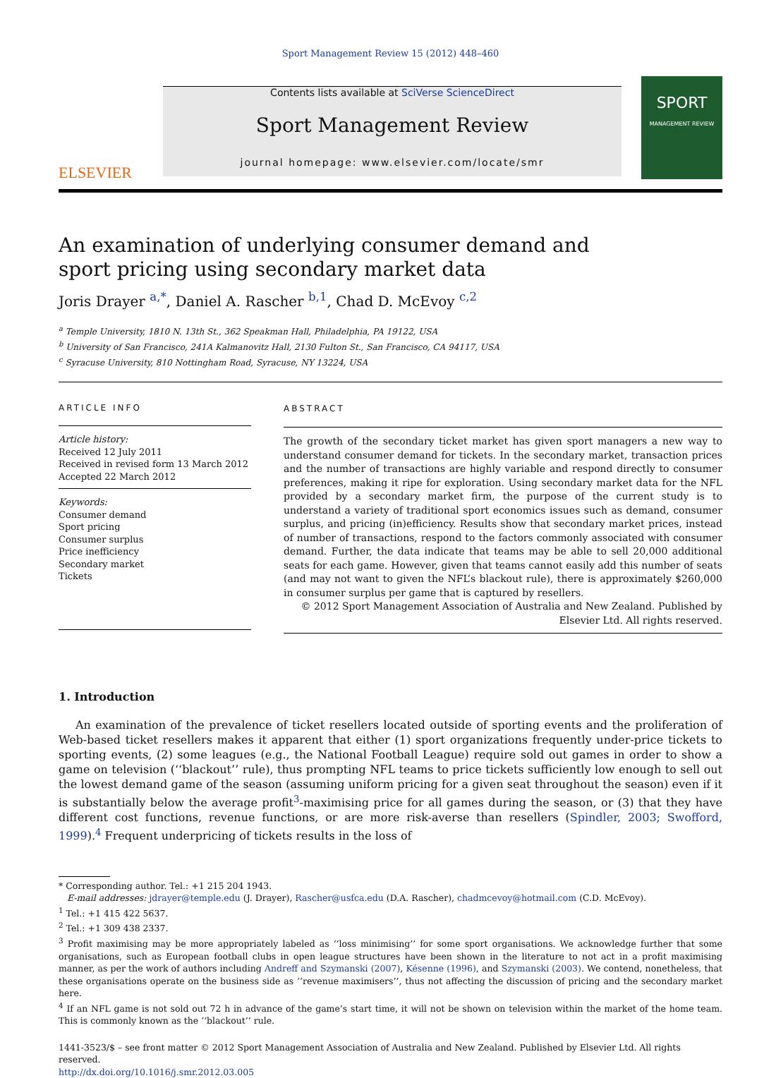Sport Management Review 15 (2012) 448–460
ELSEVIER
Contents lists available at SciVerse ScienceDirect
Sport Management Review
journal homepage: www.elsevier.com/locate/smr
SPORT
MANAGEMENT REVIEW
An examination of underlying consumer demand and sport pricing using secondary market data
Joris Drayer <sup>a,*</sup>, Daniel A. Rascher <sup>b,1</sup>, Chad D. McEvoy <sup>c,2</sup>
<sup>a</sup> Temple University, 1810 N. 13th St., 362 Speakman Hall, Philadelphia, PA 19122, USA
<sup>b</sup> University of San Francisco, 241A Kalmanovitz Hall, 2130 Fulton St., San Francisco, CA 94117, USA
<sup>c</sup> Syracuse University, 810 Nottingham Road, Syracuse, NY 13224, USA
ARTICLE INFO
Article history:
Received 12 July 2011
Received in revised form 13 March 2012
Accepted 22 March 2012
Keywords:
Consumer demand
Sport pricing
Consumer surplus
Price inefficiency
Secondary market
Tickets
ABSTRACT
The growth of the secondary ticket market has given sport managers a new way to understand consumer demand for tickets. In the secondary market, transaction prices and the number of transactions are highly variable and respond directly to consumer preferences, making it ripe for exploration. Using secondary market data for the NFL provided by a secondary market firm, the purpose of the current study is to understand a variety of traditional sport economics issues such as demand, consumer surplus, and pricing (in)efficiency. Results show that secondary market prices, instead of number of transactions, respond to the factors commonly associated with consumer demand. Further, the data indicate that teams may be able to sell 20,000 additional seats for each game. However, given that teams cannot easily add this number of seats (and may not want to given the NFL’s blackout rule), there is approximately $260,000 in consumer surplus per game that is captured by resellers.
© 2012 Sport Management Association of Australia and New Zealand. Published by Elsevier Ltd. All rights reserved.
1. Introduction
An examination of the prevalence of ticket resellers located outside of sporting events and the proliferation of Web-based ticket resellers makes it apparent that either (1) sport organizations frequently under-price tickets to sporting events, (2) some leagues (e.g., the National Football League) require sold out games in order to show a game on television (‘‘blackout’’ rule), thus prompting NFL teams to price tickets sufficiently low enough to sell out the lowest demand game of the season (assuming uniform pricing for a given seat throughout the season) even if it is substantially below the average profit<sup>3</sup>-maximising price for all games during the season, or (3) that they have different cost functions, revenue functions, or are more risk-averse than resellers (Spindler, 2003; Swofford, 1999).<sup>4</sup> Frequent underpricing of tickets results in the loss of
* Corresponding author. Tel.: +1 215 204 1943.
E-mail addresses: jdrayer@temple.edu (J. Drayer), Rascher@usfca.edu (D.A. Rascher), chadmcevoy@hotmail.com (C.D. McEvoy).
<sup>1</sup> Tel.: +1 415 422 5637.
<sup>2</sup> Tel.: +1 309 438 2337.
<sup>3</sup> Profit maximising may be more appropriately labeled as ‘‘loss minimising’’ for some sport organisations. We acknowledge further that some organisations, such as European football clubs in open league structures have been shown in the literature to not act in a profit maximising manner, as per the work of authors including Andreff and Szymanski (2007), Késenne (1996), and Szymanski (2003). We contend, nonetheless, that these organisations operate on the business side as ‘‘revenue maximisers’’, thus not affecting the discussion of pricing and the secondary market here.
<sup>4</sup> If an NFL game is not sold out 72 h in advance of the game’s start time, it will not be shown on television within the market of the home team. This is commonly known as the ‘‘blackout’’ rule.
1441-3523/$ – see front matter © 2012 Sport Management Association of Australia and New Zealand. Published by Elsevier Ltd. All rights reserved.
http://dx.doi.org/10.1016/j.smr.2012.03.005